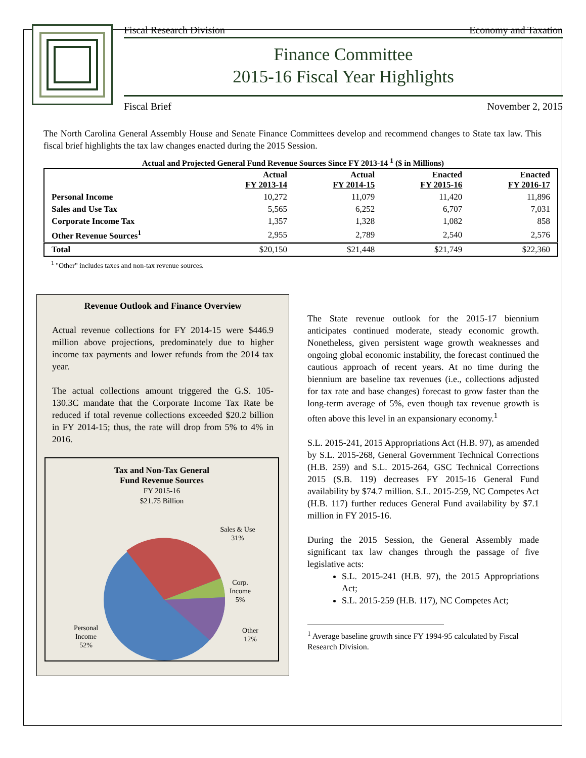Fiscal Research Division Economy and Taxation
Finance Committee
2015-16 Fiscal Year Highlights
Fiscal Brief November 2, 2015
The North Carolina General Assembly House and Senate Finance Committees develop and recommend changes to State tax law. This fiscal brief highlights the tax law changes enacted during the 2015 Session.
Actual and Projected General Fund Revenue Sources Since FY 2013-14 <sup>1</sup> ($ in Millions)
| | Actual FY 2013-14 | Actual FY 2014-15 | Enacted FY 2015-16 | Enacted FY 2016-17 |
| --- | --- | --- | --- | --- |
| Personal Income | 10,272 | 11,079 | 11,420 | 11,896 |
| Sales and Use Tax | 5,565 | 6,252 | 6,707 | 7,031 |
| Corporate Income Tax | 1,357 | 1,328 | 1,082 | 858 |
| Other Revenue Sources<sup>1</sup> | 2,955 | 2,789 | 2,540 | 2,576 |
| Total | $20,150 | $21,448 | $21,749 | $22,360 |
<sup>1</sup> "Other" includes taxes and non-tax revenue sources.
Revenue Outlook and Finance Overview
Actual revenue collections for FY 2014-15 were $446.9 million above projections, predominately due to higher income tax payments and lower refunds from the 2014 tax year.
The actual collections amount triggered the G.S. 105-130.3C mandate that the Corporate Income Tax Rate be reduced if total revenue collections exceeded $20.2 billion in FY 2014-15; thus, the rate will drop from 5% to 4% in 2016.
Tax and Non-Tax General
Fund Revenue Sources
FY 2015-16
$21.75 Billion
Sales & Use
31%
Corp.
Income
5%
Other
12%
Personal
Income
52%
The State revenue outlook for the 2015-17 biennium anticipates continued moderate, steady economic growth. Nonetheless, given persistent wage growth weaknesses and ongoing global economic instability, the forecast continued the cautious approach of recent years. At no time during the biennium are baseline tax revenues (i.e., collections adjusted for tax rate and base changes) forecast to grow faster than the long-term average of 5%, even though tax revenue growth is often above this level in an expansionary economy.<sup>1</sup>
S.L. 2015-241, 2015 Appropriations Act (H.B. 97), as amended by S.L. 2015-268, General Government Technical Corrections (H.B. 259) and S.L. 2015-264, GSC Technical Corrections 2015 (S.B. 119) decreases FY 2015-16 General Fund availability by $74.7 million. S.L. 2015-259, NC Competes Act (H.B. 117) further reduces General Fund availability by $7.1 million in FY 2015-16.
During the 2015 Session, the General Assembly made significant tax law changes through the passage of five legislative acts:
S.L. 2015-241 (H.B. 97), the 2015 Appropriations Act;
S.L. 2015-259 (H.B. 117), NC Competes Act;
<sup>1</sup> Average baseline growth since FY 1994-95 calculated by Fiscal Research Division.